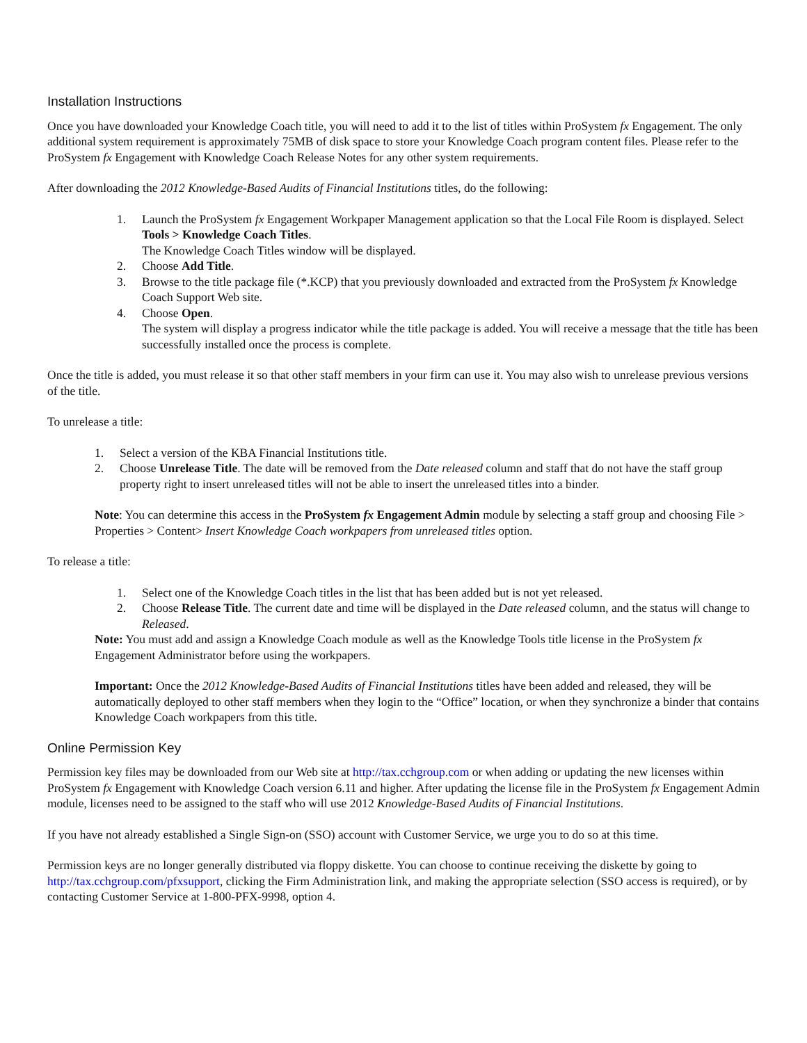Installation Instructions
Once you have downloaded your Knowledge Coach title, you will need to add it to the list of titles within ProSystem fx Engagement. The only additional system requirement is approximately 75MB of disk space to store your Knowledge Coach program content files. Please refer to the ProSystem fx Engagement with Knowledge Coach Release Notes for any other system requirements.
After downloading the 2012 Knowledge-Based Audits of Financial Institutions titles, do the following:
1. Launch the ProSystem fx Engagement Workpaper Management application so that the Local File Room is displayed. Select Tools > Knowledge Coach Titles.
The Knowledge Coach Titles window will be displayed.
2. Choose Add Title.
3. Browse to the title package file (*.KCP) that you previously downloaded and extracted from the ProSystem fx Knowledge Coach Support Web site.
4. Choose Open.
The system will display a progress indicator while the title package is added. You will receive a message that the title has been successfully installed once the process is complete.
Once the title is added, you must release it so that other staff members in your firm can use it. You may also wish to unrelease previous versions of the title.
To unrelease a title:
1. Select a version of the KBA Financial Institutions title.
2. Choose Unrelease Title. The date will be removed from the Date released column and staff that do not have the staff group property right to insert unreleased titles will not be able to insert the unreleased titles into a binder.
Note: You can determine this access in the ProSystem fx Engagement Admin module by selecting a staff group and choosing File > Properties > Content> Insert Knowledge Coach workpapers from unreleased titles option.
To release a title:
1. Select one of the Knowledge Coach titles in the list that has been added but is not yet released.
2. Choose Release Title. The current date and time will be displayed in the Date released column, and the status will change to Released.
Note: You must add and assign a Knowledge Coach module as well as the Knowledge Tools title license in the ProSystem fx Engagement Administrator before using the workpapers.
Important: Once the 2012 Knowledge-Based Audits of Financial Institutions titles have been added and released, they will be automatically deployed to other staff members when they login to the “Office” location, or when they synchronize a binder that contains Knowledge Coach workpapers from this title.
Online Permission Key
Permission key files may be downloaded from our Web site at http://tax.cchgroup.com or when adding or updating the new licenses within ProSystem fx Engagement with Knowledge Coach version 6.11 and higher. After updating the license file in the ProSystem fx Engagement Admin module, licenses need to be assigned to the staff who will use 2012 Knowledge-Based Audits of Financial Institutions.
If you have not already established a Single Sign-on (SSO) account with Customer Service, we urge you to do so at this time.
Permission keys are no longer generally distributed via floppy diskette. You can choose to continue receiving the diskette by going to http://tax.cchgroup.com/pfxsupport, clicking the Firm Administration link, and making the appropriate selection (SSO access is required), or by contacting Customer Service at 1-800-PFX-9998, option 4.